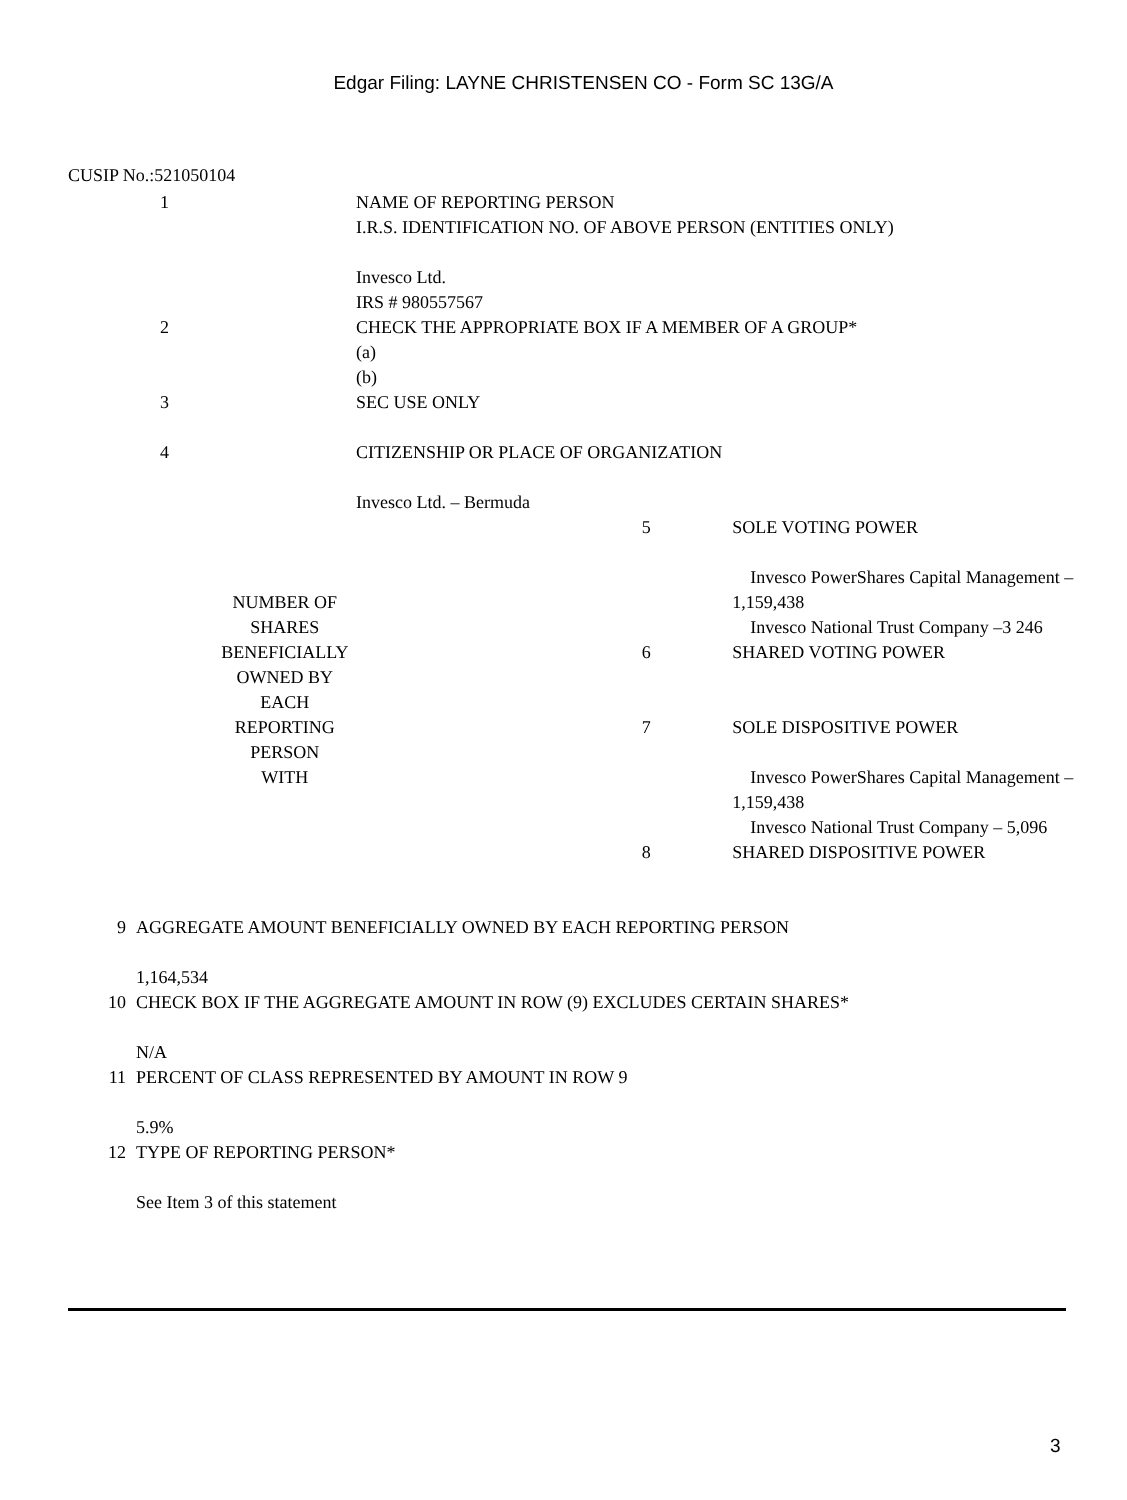Edgar Filing: LAYNE CHRISTENSEN CO - Form SC 13G/A
CUSIP No.:521050104
| 1 | NAME OF REPORTING PERSON I.R.S. IDENTIFICATION NO. OF ABOVE PERSON (ENTITIES ONLY) Invesco Ltd. IRS # 980557567 |
| 2 | CHECK THE APPROPRIATE BOX IF A MEMBER OF A GROUP* (a) (b) |
| 3 | SEC USE ONLY |
| 4 | CITIZENSHIP OR PLACE OF ORGANIZATION Invesco Ltd. – Bermuda |
| NUMBER OF SHARES BENEFICIALLY OWNED BY EACH REPORTING PERSON WITH | 5 | SOLE VOTING POWER Invesco PowerShares Capital Management – 1,159,438 Invesco National Trust Company –3 246 |
| | 6 | SHARED VOTING POWER |
| | 7 | SOLE DISPOSITIVE POWER Invesco PowerShares Capital Management – 1,159,438 Invesco National Trust Company – 5,096 |
| | 8 | SHARED DISPOSITIVE POWER |
| 9 | AGGREGATE AMOUNT BENEFICIALLY OWNED BY EACH REPORTING PERSON 1,164,534 |
| 10 | CHECK BOX IF THE AGGREGATE AMOUNT IN ROW (9) EXCLUDES CERTAIN SHARES* N/A |
| 11 | PERCENT OF CLASS REPRESENTED BY AMOUNT IN ROW 9 5.9% |
| 12 | TYPE OF REPORTING PERSON* See Item 3 of this statement |
3